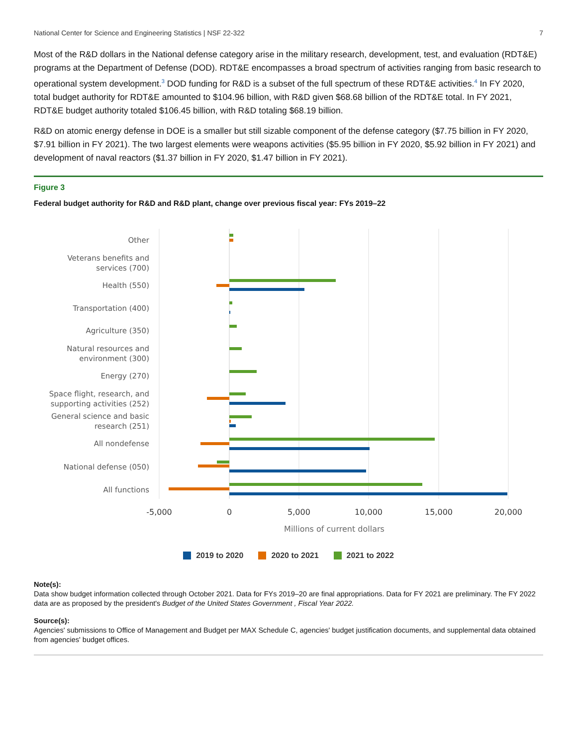National Center for Science and Engineering Statistics | NSF 22-322 7
Most of the R&D dollars in the National defense category arise in the military research, development, test, and evaluation (RDT&E) programs at the Department of Defense (DOD). RDT&E encompasses a broad spectrum of activities ranging from basic research to operational system development.<sup>3</sup> DOD funding for R&D is a subset of the full spectrum of these RDT&E activities.<sup>4</sup> In FY 2020, total budget authority for RDT&E amounted to $104.96 billion, with R&D given $68.68 billion of the RDT&E total. In FY 2021, RDT&E budget authority totaled $106.45 billion, with R&D totaling $68.19 billion.
R&D on atomic energy defense in DOE is a smaller but still sizable component of the defense category ($7.75 billion in FY 2020, $7.91 billion in FY 2021). The two largest elements were weapons activities ($5.95 billion in FY 2020, $5.92 billion in FY 2021) and development of naval reactors ($1.37 billion in FY 2020, $1.47 billion in FY 2021).
Figure 3
Federal budget authority for R&D and R&D plant, change over previous fiscal year: FYs 2019–22
Other
Veterans benefits and
services (700)
Health (550)
Transportation (400)
Agriculture (350)
Natural resources and
environment (300)
Energy (270)
Space flight, research, and
supporting activities (252)
General science and basic
research (251)
All nondefense
National defense (050)
All functions
-5,000
0
5,000
10,000
15,000
20,000
Millions of current dollars
2019 to 2020 2020 to 2021 2021 to 2022
Note(s):
Data show budget information collected through October 2021. Data for FYs 2019–20 are final appropriations. Data for FY 2021 are preliminary. The FY 2022 data are as proposed by the president's Budget of the United States Government , Fiscal Year 2022.
Source(s):
Agencies' submissions to Office of Management and Budget per MAX Schedule C, agencies' budget justification documents, and supplemental data obtained from agencies' budget offices.